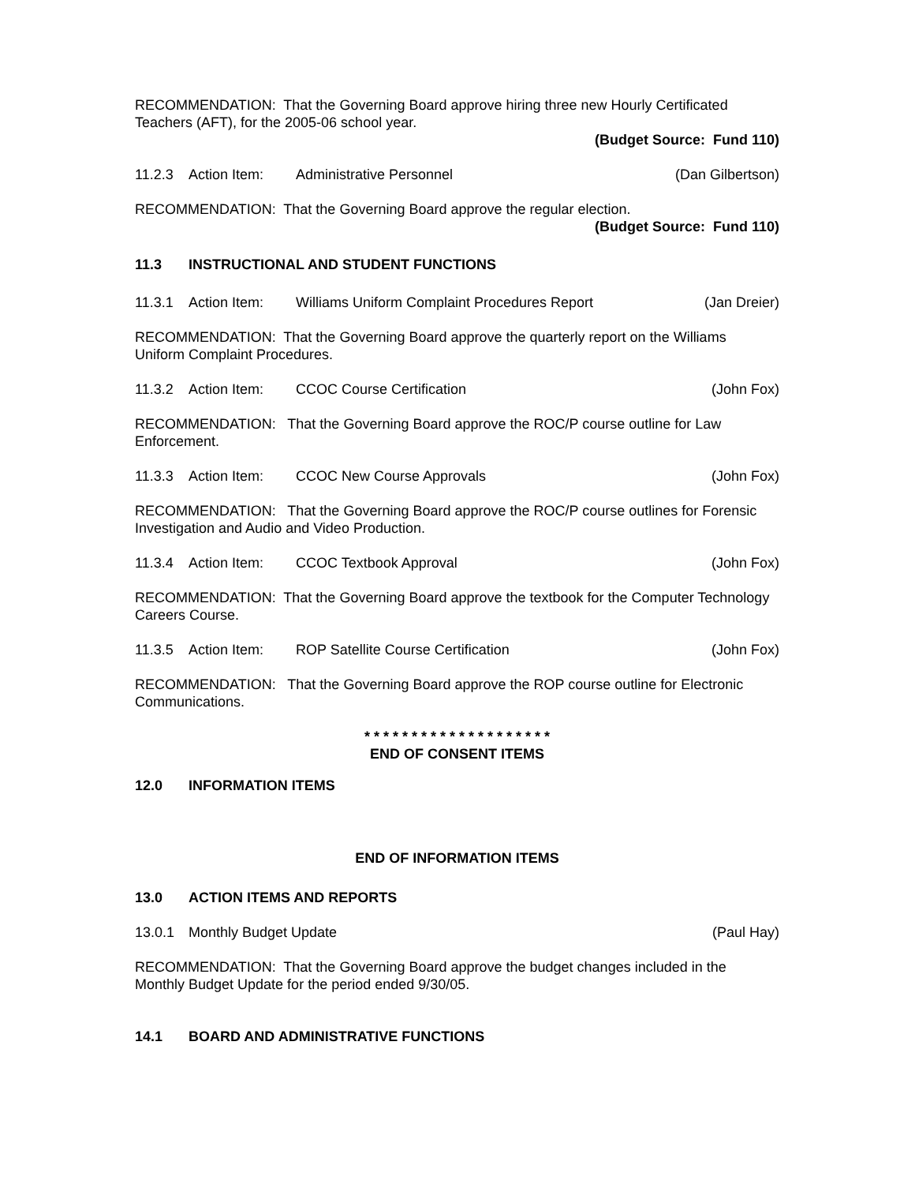RECOMMENDATION: That the Governing Board approve hiring three new Hourly Certificated Teachers (AFT), for the 2005-06 school year.
(Budget Source: Fund 110)
11.2.3 Action Item: Administrative Personnel (Dan Gilbertson)
RECOMMENDATION: That the Governing Board approve the regular election.
(Budget Source: Fund 110)
11.3 INSTRUCTIONAL AND STUDENT FUNCTIONS
11.3.1 Action Item: Williams Uniform Complaint Procedures Report (Jan Dreier)
RECOMMENDATION: That the Governing Board approve the quarterly report on the Williams Uniform Complaint Procedures.
11.3.2 Action Item: CCOC Course Certification (John Fox)
RECOMMENDATION: That the Governing Board approve the ROC/P course outline for Law Enforcement.
11.3.3 Action Item: CCOC New Course Approvals (John Fox)
RECOMMENDATION: That the Governing Board approve the ROC/P course outlines for Forensic Investigation and Audio and Video Production.
11.3.4 Action Item: CCOC Textbook Approval (John Fox)
RECOMMENDATION: That the Governing Board approve the textbook for the Computer Technology Careers Course.
11.3.5 Action Item: ROP Satellite Course Certification (John Fox)
RECOMMENDATION: That the Governing Board approve the ROP course outline for Electronic Communications.
* * * * * * * * * * * * * * * * * * * *
END OF CONSENT ITEMS
12.0 INFORMATION ITEMS
END OF INFORMATION ITEMS
13.0 ACTION ITEMS AND REPORTS
13.0.1 Monthly Budget Update (Paul Hay)
RECOMMENDATION: That the Governing Board approve the budget changes included in the Monthly Budget Update for the period ended 9/30/05.
14.1 BOARD AND ADMINISTRATIVE FUNCTIONS